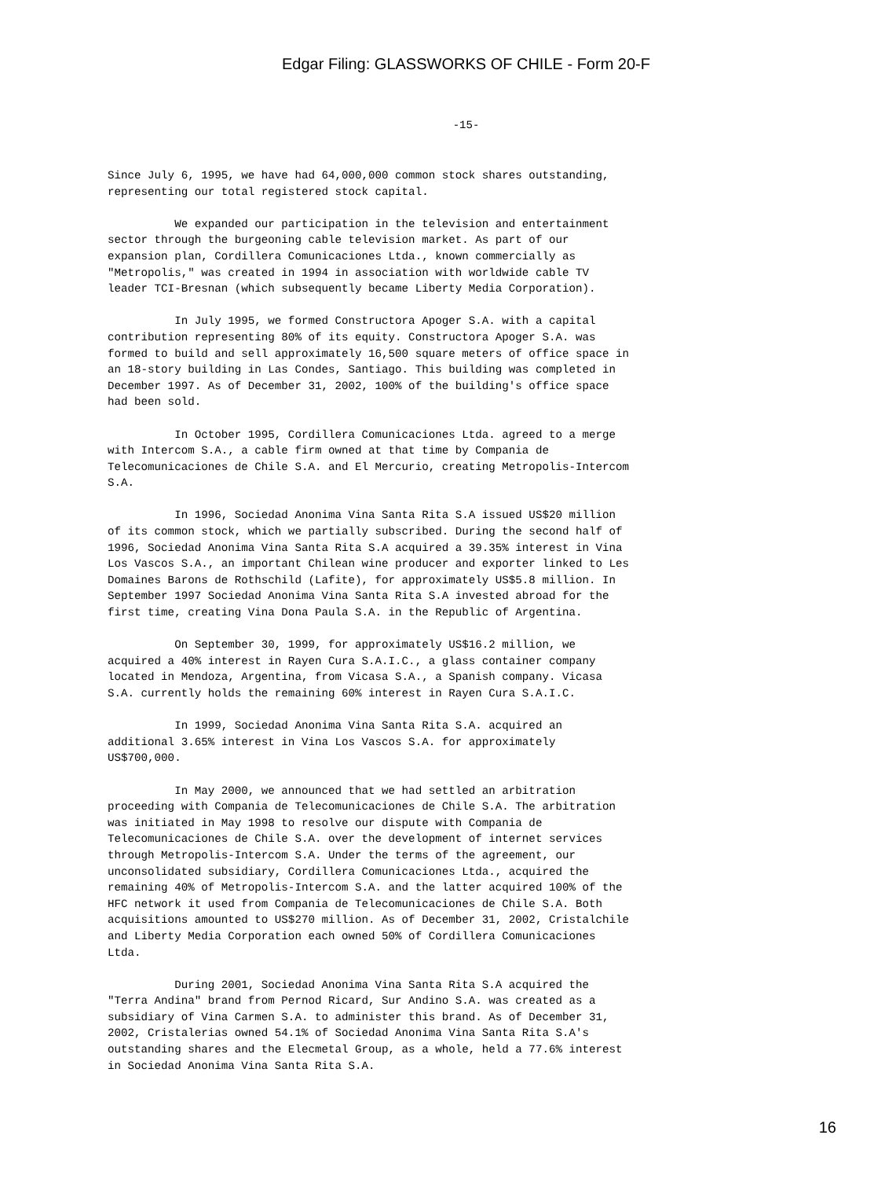Edgar Filing: GLASSWORKS OF CHILE - Form 20-F
-15-
Since July 6, 1995, we have had 64,000,000 common stock shares outstanding,
representing our total registered stock capital.

          We expanded our participation in the television and entertainment
sector through the burgeoning cable television market. As part of our
expansion plan, Cordillera Comunicaciones Ltda., known commercially as
"Metropolis," was created in 1994 in association with worldwide cable TV
leader TCI-Bresnan (which subsequently became Liberty Media Corporation).

          In July 1995, we formed Constructora Apoger S.A. with a capital
contribution representing 80% of its equity. Constructora Apoger S.A. was
formed to build and sell approximately 16,500 square meters of office space in
an 18-story building in Las Condes, Santiago. This building was completed in
December 1997. As of December 31, 2002, 100% of the building's office space
had been sold.

          In October 1995, Cordillera Comunicaciones Ltda. agreed to a merge
with Intercom S.A., a cable firm owned at that time by Compania de
Telecomunicaciones de Chile S.A. and El Mercurio, creating Metropolis-Intercom
S.A.

          In 1996, Sociedad Anonima Vina Santa Rita S.A issued US$20 million
of its common stock, which we partially subscribed. During the second half of
1996, Sociedad Anonima Vina Santa Rita S.A acquired a 39.35% interest in Vina
Los Vascos S.A., an important Chilean wine producer and exporter linked to Les
Domaines Barons de Rothschild (Lafite), for approximately US$5.8 million. In
September 1997 Sociedad Anonima Vina Santa Rita S.A invested abroad for the
first time, creating Vina Dona Paula S.A. in the Republic of Argentina.

          On September 30, 1999, for approximately US$16.2 million, we
acquired a 40% interest in Rayen Cura S.A.I.C., a glass container company
located in Mendoza, Argentina, from Vicasa S.A., a Spanish company. Vicasa
S.A. currently holds the remaining 60% interest in Rayen Cura S.A.I.C.

          In 1999, Sociedad Anonima Vina Santa Rita S.A. acquired an
additional 3.65% interest in Vina Los Vascos S.A. for approximately
US$700,000.

          In May 2000, we announced that we had settled an arbitration
proceeding with Compania de Telecomunicaciones de Chile S.A. The arbitration
was initiated in May 1998 to resolve our dispute with Compania de
Telecomunicaciones de Chile S.A. over the development of internet services
through Metropolis-Intercom S.A. Under the terms of the agreement, our
unconsolidated subsidiary, Cordillera Comunicaciones Ltda., acquired the
remaining 40% of Metropolis-Intercom S.A. and the latter acquired 100% of the
HFC network it used from Compania de Telecomunicaciones de Chile S.A. Both
acquisitions amounted to US$270 million. As of December 31, 2002, Cristalchile
and Liberty Media Corporation each owned 50% of Cordillera Comunicaciones
Ltda.

          During 2001, Sociedad Anonima Vina Santa Rita S.A acquired the
"Terra Andina" brand from Pernod Ricard, Sur Andino S.A. was created as a
subsidiary of Vina Carmen S.A. to administer this brand. As of December 31,
2002, Cristalerias owned 54.1% of Sociedad Anonima Vina Santa Rita S.A's
outstanding shares and the Elecmetal Group, as a whole, held a 77.6% interest
in Sociedad Anonima Vina Santa Rita S.A.
16